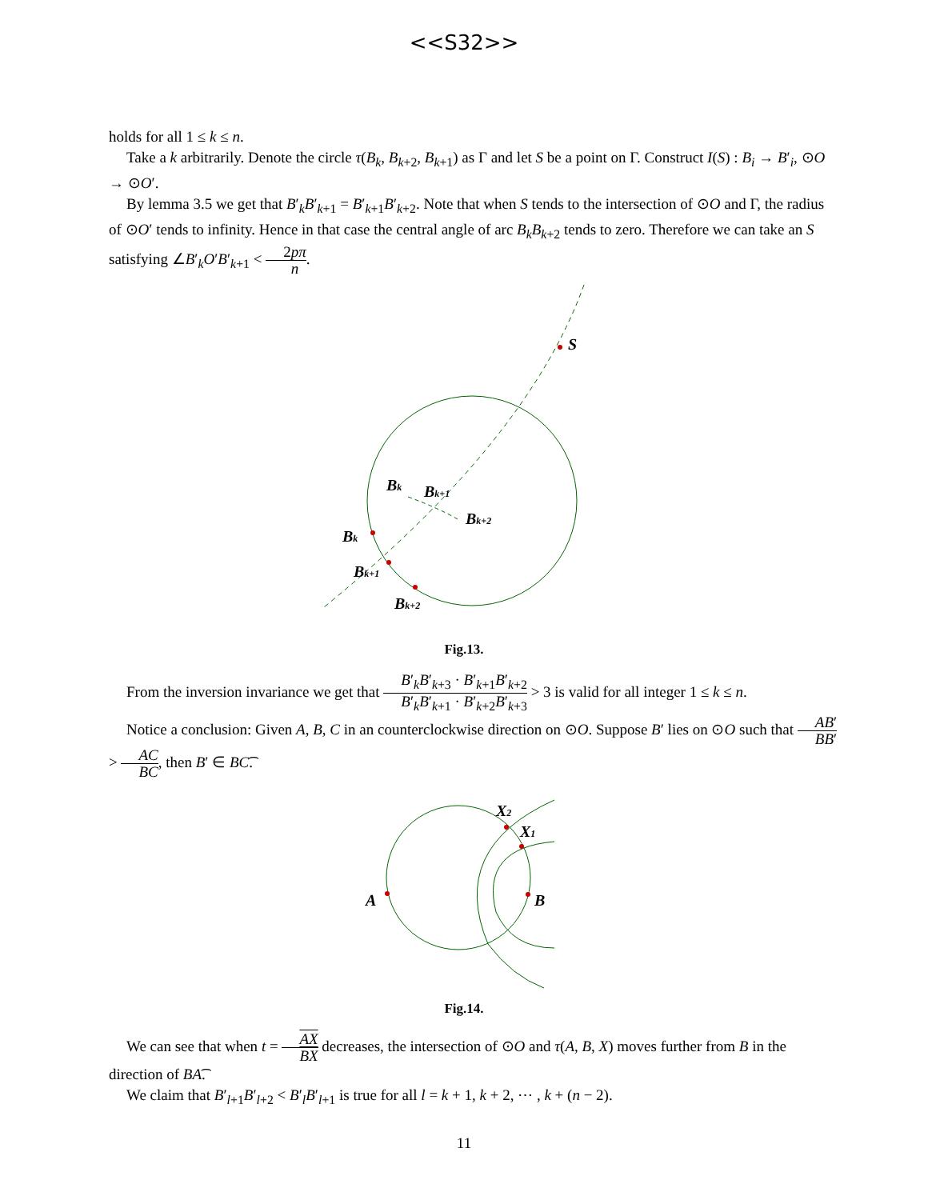<<S32>>
holds for all 1 ≤ k ≤ n.
Take a k arbitrarily. Denote the circle τ(B<sub>k</sub>, B<sub>k+2</sub>, B<sub>k+1</sub>) as Γ and let S be a point on Γ. Construct I(S) : B<sub>i</sub> → B′<sub>i</sub>, ⊙O → ⊙O′.
By lemma 3.5 we get that B′<sub>k</sub>B′<sub>k+1</sub> = B′<sub>k+1</sub>B′<sub>k+2</sub>. Note that when S tends to the intersection of ⊙O and Γ, the radius of ⊙O′ tends to infinity. Hence in that case the central angle of arc B<sub>k</sub>B<sub>k+2</sub> tends to zero. Therefore we can take an S satisfying ∠B′<sub>k</sub>O′B′<sub>k+1</sub> < 2pπ n.
S
Bk
Bk+1
Bk+2
Bk
Bk+1
Bk+2
Fig.13.
From the inversion invariance we get that B′<sub>k</sub>B′<sub>k+3</sub> · B′<sub>k+1</sub>B′<sub>k+2</sub> B′<sub>k</sub>B′<sub>k+1</sub> · B′<sub>k+2</sub>B′<sub>k+3</sub> > 3 is valid for all integer 1 ≤ k ≤ n.
Notice a conclusion: Given A, B, C in an counterclockwise direction on ⊙O. Suppose B′ lies on ⊙O such that AB′ BB′ > AC BC, then B′ ∈ BC͡.
A
B
X2
X1
Fig.14.
We can see that when t = AX BX decreases, the intersection of ⊙O and τ(A, B, X) moves further from B in the direction of BA͡.
We claim that B′<sub>l+1</sub>B′<sub>l+2</sub> < B′<sub>l</sub>B′<sub>l+1</sub> is true for all l = k + 1, k + 2, ⋯ , k + (n − 2).
11